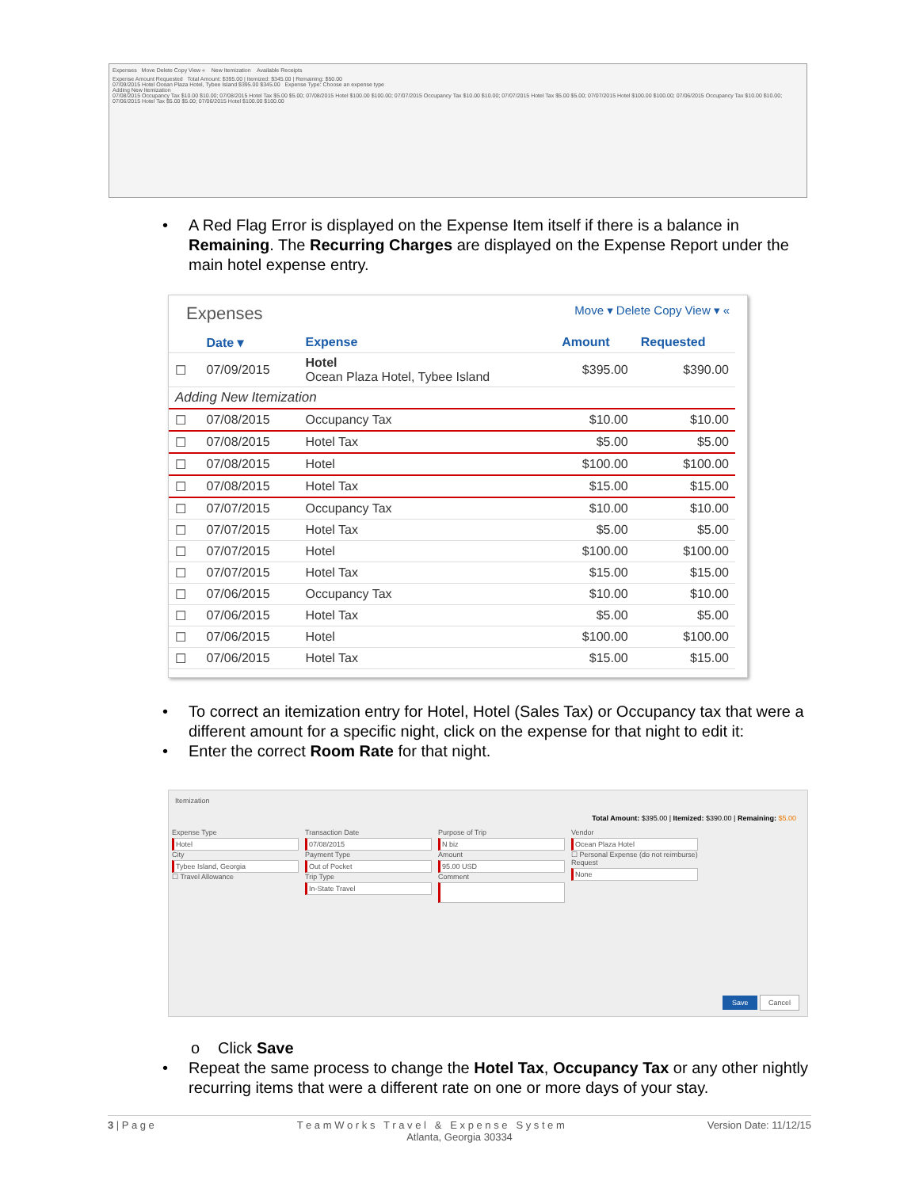Expenses Move Delete Copy View « New Itemization Available Receipts
Expense Amount Requested Total Amount: $395.00 | Itemized: $345.00 | Remaining: $50.00
07/09/2015 Hotel Ocean Plaza Hotel, Tybee Island $395.00 $345.00 Expense Type: Choose an expense type
Adding New Itemization
07/08/2015 Occupancy Tax $10.00 $10.00; 07/08/2015 Hotel Tax $5.00 $5.00; 07/08/2015 Hotel $100.00 $100.00; 07/07/2015 Occupancy Tax $10.00 $10.00; 07/07/2015 Hotel Tax $5.00 $5.00; 07/07/2015 Hotel $100.00 $100.00; 07/06/2015 Occupancy Tax $10.00 $10.00; 07/06/2015 Hotel Tax $5.00 $5.00; 07/06/2015 Hotel $100.00 $100.00
• A Red Flag Error is displayed on the Expense Item itself if there is a balance in Remaining. The Recurring Charges are displayed on the Expense Report under the main hotel expense entry.
Expenses Move ▾ Delete Copy View ▾ «
| | Date ▾ | Expense | Amount | Requested |
| --- | --- | --- | --- | --- |
| ☐ | 07/09/2015 | Hotel Ocean Plaza Hotel, Tybee Island | $395.00 | $390.00 |
| Adding New Itemization | | | | |
| ☐ | 07/08/2015 | Occupancy Tax | $10.00 | $10.00 |
| ☐ | 07/08/2015 | Hotel Tax | $5.00 | $5.00 |
| ☐ | 07/08/2015 | Hotel | $100.00 | $100.00 |
| ☐ | 07/08/2015 | Hotel Tax | $15.00 | $15.00 |
| ☐ | 07/07/2015 | Occupancy Tax | $10.00 | $10.00 |
| ☐ | 07/07/2015 | Hotel Tax | $5.00 | $5.00 |
| ☐ | 07/07/2015 | Hotel | $100.00 | $100.00 |
| ☐ | 07/07/2015 | Hotel Tax | $15.00 | $15.00 |
| ☐ | 07/06/2015 | Occupancy Tax | $10.00 | $10.00 |
| ☐ | 07/06/2015 | Hotel Tax | $5.00 | $5.00 |
| ☐ | 07/06/2015 | Hotel | $100.00 | $100.00 |
| ☐ | 07/06/2015 | Hotel Tax | $15.00 | $15.00 |
• To correct an itemization entry for Hotel, Hotel (Sales Tax) or Occupancy tax that were a different amount for a specific night, click on the expense for that night to edit it:
• Enter the correct Room Rate for that night.
Itemization
Total Amount: $395.00 | Itemized: $390.00 | Remaining: $5.00
Expense Type
Hotel
City
Tybee Island, Georgia
☐ Travel Allowance
Transaction Date
07/08/2015
Payment Type
Out of Pocket
Trip Type
In-State Travel
Purpose of Trip
N biz
Amount
95.00 USD
Comment
Vendor
Ocean Plaza Hotel
☐ Personal Expense (do not reimburse)
Request
None
Save Cancel
o Click Save
• Repeat the same process to change the Hotel Tax, Occupancy Tax or any other nightly recurring items that were a different rate on one or more days of your stay.
3 | P a g e T e a m W o r k s T r a v e l & E x p e n s e S y s t e m Version Date: 11/12/15
Atlanta, Georgia 30334